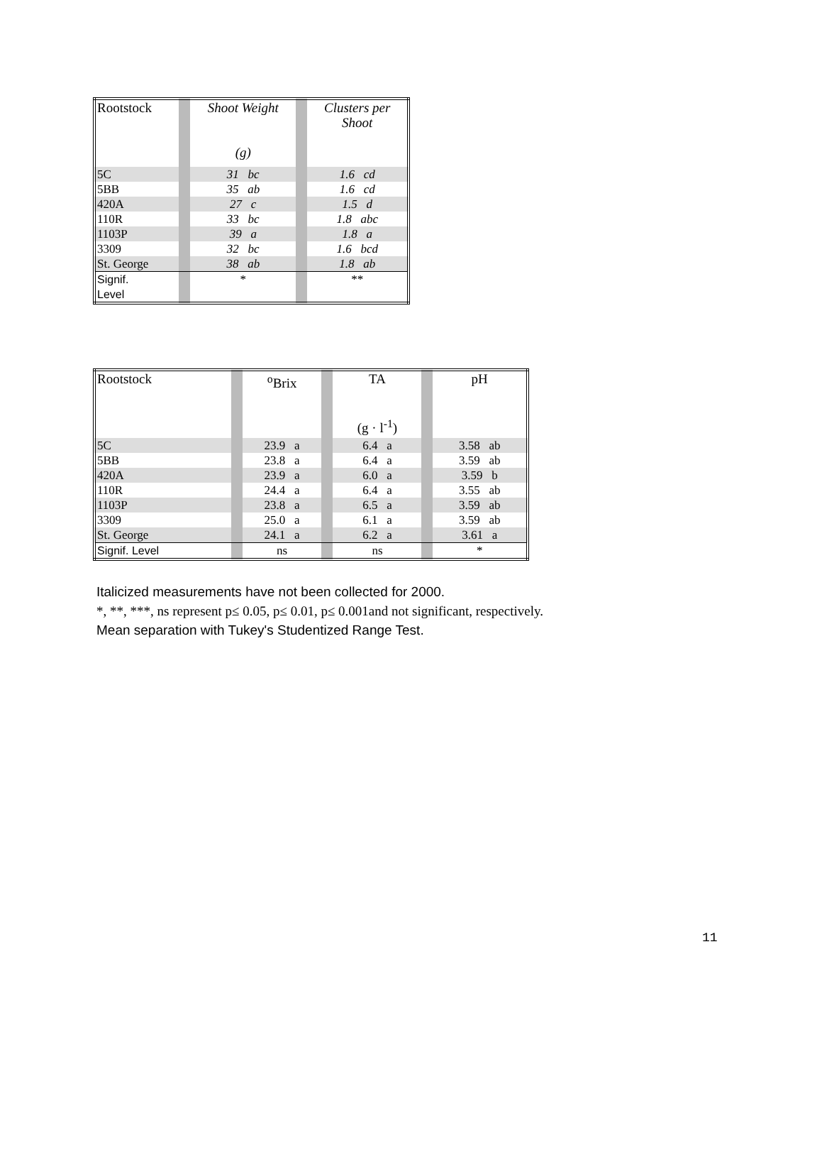| Rootstock | | Shoot Weight (g) | | Clusters per Shoot |
| 5C | | 31 bc | | 1.6 cd |
| 5BB | | 35 ab | | 1.6 cd |
| 420A | | 27 c | | 1.5 d |
| 110R | | 33 bc | | 1.8 abc |
| 1103P | | 39 a | | 1.8 a |
| 3309 | | 32 bc | | 1.6 bcd |
| St. George | | 38 ab | | 1.8 ab |
| Signif. Level | | * | | ** |
| Rootstock | | <sup>o</sup> Brix | | TA (g · l<sup>-1</sup>) | | pH |
| 5C | | 23.9 a | | 6.4 a | | 3.58 ab |
| 5BB | | 23.8 a | | 6.4 a | | 3.59 ab |
| 420A | | 23.9 a | | 6.0 a | | 3.59 b |
| 110R | | 24.4 a | | 6.4 a | | 3.55 ab |
| 1103P | | 23.8 a | | 6.5 a | | 3.59 ab |
| 3309 | | 25.0 a | | 6.1 a | | 3.59 ab |
| St. George | | 24.1 a | | 6.2 a | | 3.61 a |
| Signif. Level | | ns | | ns | | * |
Italicized measurements have not been collected for 2000.
*, **, ***, ns represent p≤ 0.05, p≤ 0.01, p≤ 0.001and not significant, respectively.
Mean separation with Tukey's Studentized Range Test.
11